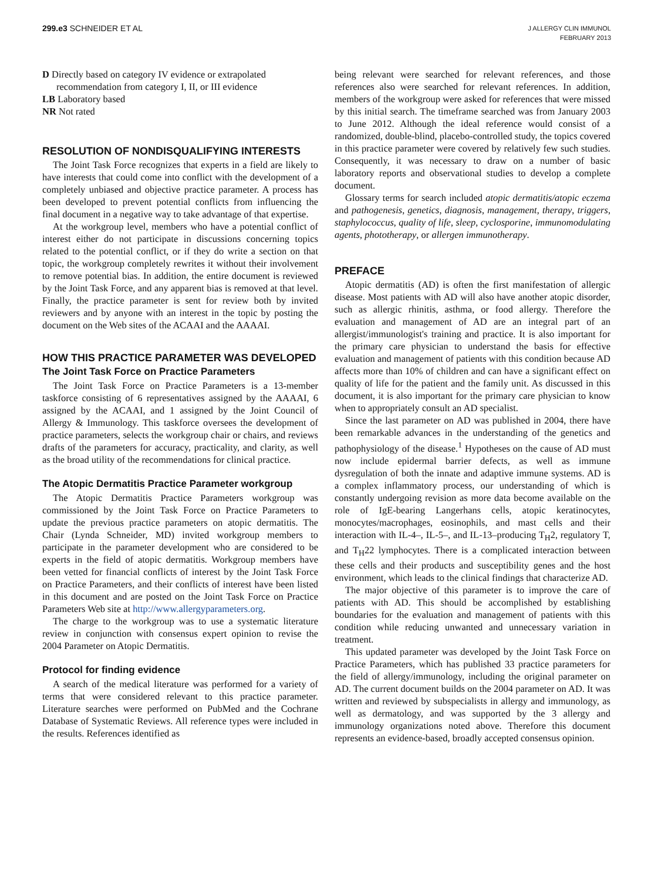299.e3 SCHNEIDER ET AL
J ALLERGY CLIN IMMUNOL
FEBRUARY 2013
D Directly based on category IV evidence or extrapolated recommendation from category I, II, or III evidence
LB Laboratory based
NR Not rated
RESOLUTION OF NONDISQUALIFYING INTERESTS
The Joint Task Force recognizes that experts in a field are likely to have interests that could come into conflict with the development of a completely unbiased and objective practice parameter. A process has been developed to prevent potential conflicts from influencing the final document in a negative way to take advantage of that expertise.
At the workgroup level, members who have a potential conflict of interest either do not participate in discussions concerning topics related to the potential conflict, or if they do write a section on that topic, the workgroup completely rewrites it without their involvement to remove potential bias. In addition, the entire document is reviewed by the Joint Task Force, and any apparent bias is removed at that level. Finally, the practice parameter is sent for review both by invited reviewers and by anyone with an interest in the topic by posting the document on the Web sites of the ACAAI and the AAAAI.
HOW THIS PRACTICE PARAMETER WAS DEVELOPED
The Joint Task Force on Practice Parameters
The Joint Task Force on Practice Parameters is a 13-member taskforce consisting of 6 representatives assigned by the AAAAI, 6 assigned by the ACAAI, and 1 assigned by the Joint Council of Allergy & Immunology. This taskforce oversees the development of practice parameters, selects the workgroup chair or chairs, and reviews drafts of the parameters for accuracy, practicality, and clarity, as well as the broad utility of the recommendations for clinical practice.
The Atopic Dermatitis Practice Parameter workgroup
The Atopic Dermatitis Practice Parameters workgroup was commissioned by the Joint Task Force on Practice Parameters to update the previous practice parameters on atopic dermatitis. The Chair (Lynda Schneider, MD) invited workgroup members to participate in the parameter development who are considered to be experts in the field of atopic dermatitis. Workgroup members have been vetted for financial conflicts of interest by the Joint Task Force on Practice Parameters, and their conflicts of interest have been listed in this document and are posted on the Joint Task Force on Practice Parameters Web site at http://www.allergyparameters.org.
The charge to the workgroup was to use a systematic literature review in conjunction with consensus expert opinion to revise the 2004 Parameter on Atopic Dermatitis.
Protocol for finding evidence
A search of the medical literature was performed for a variety of terms that were considered relevant to this practice parameter. Literature searches were performed on PubMed and the Cochrane Database of Systematic Reviews. All reference types were included in the results. References identified as
being relevant were searched for relevant references, and those references also were searched for relevant references. In addition, members of the workgroup were asked for references that were missed by this initial search. The timeframe searched was from January 2003 to June 2012. Although the ideal reference would consist of a randomized, double-blind, placebo-controlled study, the topics covered in this practice parameter were covered by relatively few such studies. Consequently, it was necessary to draw on a number of basic laboratory reports and observational studies to develop a complete document.
Glossary terms for search included atopic dermatitis/atopic eczema and pathogenesis, genetics, diagnosis, management, therapy, triggers, staphylococcus, quality of life, sleep, cyclosporine, immunomodulating agents, phototherapy, or allergen immunotherapy.
PREFACE
Atopic dermatitis (AD) is often the first manifestation of allergic disease. Most patients with AD will also have another atopic disorder, such as allergic rhinitis, asthma, or food allergy. Therefore the evaluation and management of AD are an integral part of an allergist/immunologist's training and practice. It is also important for the primary care physician to understand the basis for effective evaluation and management of patients with this condition because AD affects more than 10% of children and can have a significant effect on quality of life for the patient and the family unit. As discussed in this document, it is also important for the primary care physician to know when to appropriately consult an AD specialist.
Since the last parameter on AD was published in 2004, there have been remarkable advances in the understanding of the genetics and pathophysiology of the disease.<sup>1</sup> Hypotheses on the cause of AD must now include epidermal barrier defects, as well as immune dysregulation of both the innate and adaptive immune systems. AD is a complex inflammatory process, our understanding of which is constantly undergoing revision as more data become available on the role of IgE-bearing Langerhans cells, atopic keratinocytes, monocytes/macrophages, eosinophils, and mast cells and their interaction with IL-4–, IL-5–, and IL-13–producing T<sub>H</sub>2, regulatory T, and T<sub>H</sub>22 lymphocytes. There is a complicated interaction between these cells and their products and susceptibility genes and the host environment, which leads to the clinical findings that characterize AD.
The major objective of this parameter is to improve the care of patients with AD. This should be accomplished by establishing boundaries for the evaluation and management of patients with this condition while reducing unwanted and unnecessary variation in treatment.
This updated parameter was developed by the Joint Task Force on Practice Parameters, which has published 33 practice parameters for the field of allergy/immunology, including the original parameter on AD. The current document builds on the 2004 parameter on AD. It was written and reviewed by subspecialists in allergy and immunology, as well as dermatology, and was supported by the 3 allergy and immunology organizations noted above. Therefore this document represents an evidence-based, broadly accepted consensus opinion.